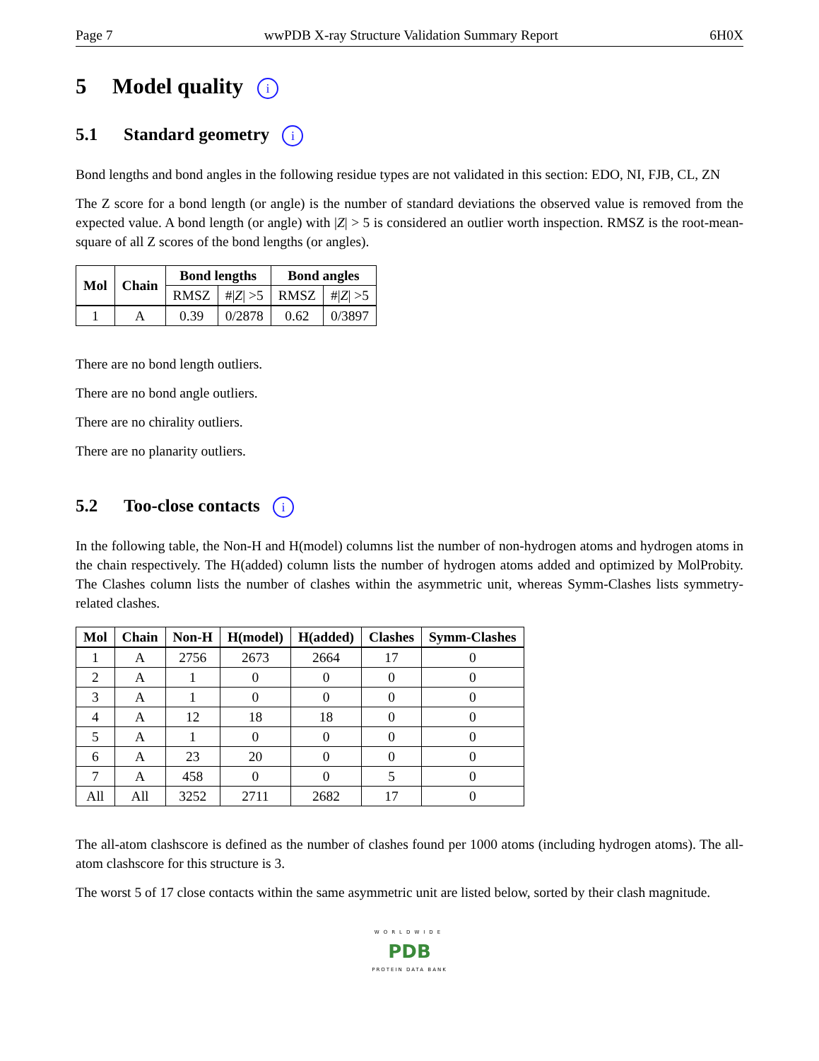Page 7 wwPDB X-ray Structure Validation Summary Report 6H0X
5 Model quality i
5.1 Standard geometry i
Bond lengths and bond angles in the following residue types are not validated in this section: EDO, NI, FJB, CL, ZN
The Z score for a bond length (or angle) is the number of standard deviations the observed value is removed from the expected value. A bond length (or angle) with |Z| > 5 is considered an outlier worth inspection. RMSZ is the root-mean-square of all Z scores of the bond lengths (or angles).
| Mol | Chain | Bond lengths | | Bond angles | |
| --- | --- | --- | --- | --- | --- |
| | | RMSZ | #/ Z / >5 | RMSZ | #/ Z / >5 |
| 1 | A | 0.39 | 0/2878 | 0.62 | 0/3897 |
There are no bond length outliers.
There are no bond angle outliers.
There are no chirality outliers.
There are no planarity outliers.
5.2 Too-close contacts i
In the following table, the Non-H and H(model) columns list the number of non-hydrogen atoms and hydrogen atoms in the chain respectively. The H(added) column lists the number of hydrogen atoms added and optimized by MolProbity. The Clashes column lists the number of clashes within the asymmetric unit, whereas Symm-Clashes lists symmetry-related clashes.
| Mol | Chain | Non-H | H(model) | H(added) | Clashes | Symm-Clashes |
| --- | --- | --- | --- | --- | --- | --- |
| 1 | A | 2756 | 2673 | 2664 | 17 | 0 |
| 2 | A | 1 | 0 | 0 | 0 | 0 |
| 3 | A | 1 | 0 | 0 | 0 | 0 |
| 4 | A | 12 | 18 | 18 | 0 | 0 |
| 5 | A | 1 | 0 | 0 | 0 | 0 |
| 6 | A | 23 | 20 | 0 | 0 | 0 |
| 7 | A | 458 | 0 | 0 | 5 | 0 |
| All | All | 3252 | 2711 | 2682 | 17 | 0 |
The all-atom clashscore is defined as the number of clashes found per 1000 atoms (including hydrogen atoms). The all-atom clashscore for this structure is 3.
The worst 5 of 17 close contacts within the same asymmetric unit are listed below, sorted by their clash magnitude.
WORLDWIDE
PDB
PROTEIN DATA BANK